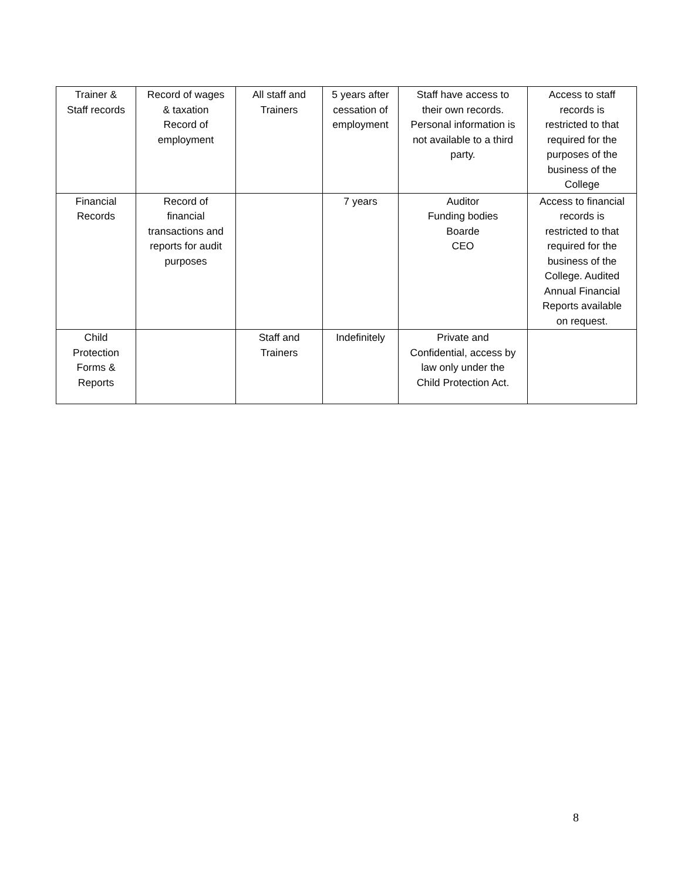| Trainer & Staff records | Record of wages & taxation Record of employment | All staff and Trainers | 5 years after cessation of employment | Staff have access to their own records. Personal information is not available to a third party. | Access to staff records is restricted to that required for the purposes of the business of the College |
| Financial Records | Record of financial transactions and reports for audit purposes | | 7 years | Auditor Funding bodies Boarde CEO | Access to financial records is restricted to that required for the business of the College. Audited Annual Financial Reports available on request. |
| Child Protection Forms & Reports | | Staff and Trainers | Indefinitely | Private and Confidential, access by law only under the Child Protection Act. | |
8